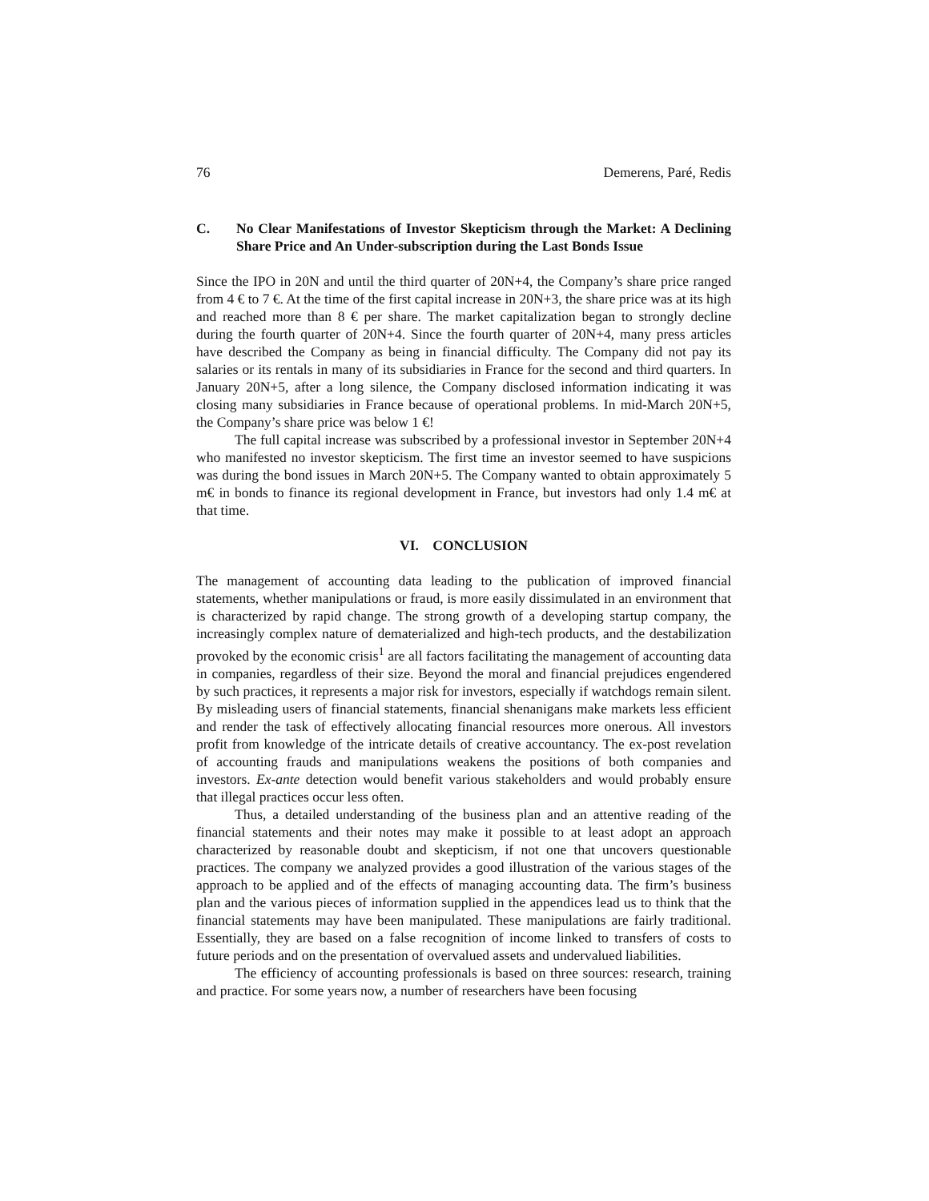76 Demerens, Paré, Redis
C. No Clear Manifestations of Investor Skepticism through the Market: A Declining Share Price and An Under-subscription during the Last Bonds Issue
Since the IPO in 20N and until the third quarter of 20N+4, the Company’s share price ranged from 4 € to 7 €. At the time of the first capital increase in 20N+3, the share price was at its high and reached more than 8 € per share. The market capitalization began to strongly decline during the fourth quarter of 20N+4. Since the fourth quarter of 20N+4, many press articles have described the Company as being in financial difficulty. The Company did not pay its salaries or its rentals in many of its subsidiaries in France for the second and third quarters. In January 20N+5, after a long silence, the Company disclosed information indicating it was closing many subsidiaries in France because of operational problems. In mid-March 20N+5, the Company’s share price was below 1 €!
The full capital increase was subscribed by a professional investor in September 20N+4 who manifested no investor skepticism. The first time an investor seemed to have suspicions was during the bond issues in March 20N+5. The Company wanted to obtain approximately 5 m€ in bonds to finance its regional development in France, but investors had only 1.4 m€ at that time.
VI. CONCLUSION
The management of accounting data leading to the publication of improved financial statements, whether manipulations or fraud, is more easily dissimulated in an environment that is characterized by rapid change. The strong growth of a developing startup company, the increasingly complex nature of dematerialized and high-tech products, and the destabilization provoked by the economic crisis<sup>1</sup> are all factors facilitating the management of accounting data in companies, regardless of their size. Beyond the moral and financial prejudices engendered by such practices, it represents a major risk for investors, especially if watchdogs remain silent. By misleading users of financial statements, financial shenanigans make markets less efficient and render the task of effectively allocating financial resources more onerous. All investors profit from knowledge of the intricate details of creative accountancy. The ex-post revelation of accounting frauds and manipulations weakens the positions of both companies and investors. Ex-ante detection would benefit various stakeholders and would probably ensure that illegal practices occur less often.
Thus, a detailed understanding of the business plan and an attentive reading of the financial statements and their notes may make it possible to at least adopt an approach characterized by reasonable doubt and skepticism, if not one that uncovers questionable practices. The company we analyzed provides a good illustration of the various stages of the approach to be applied and of the effects of managing accounting data. The firm’s business plan and the various pieces of information supplied in the appendices lead us to think that the financial statements may have been manipulated. These manipulations are fairly traditional. Essentially, they are based on a false recognition of income linked to transfers of costs to future periods and on the presentation of overvalued assets and undervalued liabilities.
The efficiency of accounting professionals is based on three sources: research, training and practice. For some years now, a number of researchers have been focusing